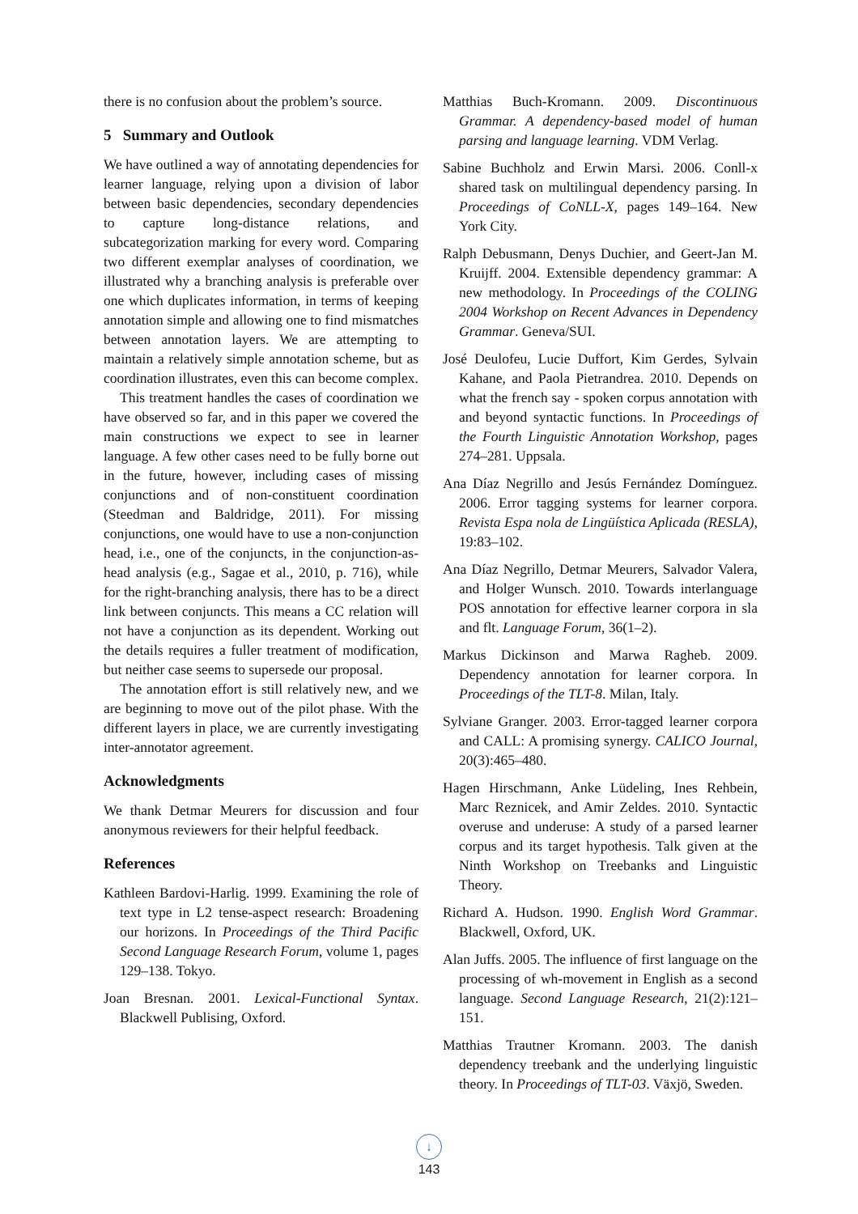there is no confusion about the problem’s source.
5 Summary and Outlook
We have outlined a way of annotating dependencies for learner language, relying upon a division of labor between basic dependencies, secondary dependencies to capture long-distance relations, and subcategorization marking for every word. Comparing two different exemplar analyses of coordination, we illustrated why a branching analysis is preferable over one which duplicates information, in terms of keeping annotation simple and allowing one to find mismatches between annotation layers. We are attempting to maintain a relatively simple annotation scheme, but as coordination illustrates, even this can become complex.
This treatment handles the cases of coordination we have observed so far, and in this paper we covered the main constructions we expect to see in learner language. A few other cases need to be fully borne out in the future, however, including cases of missing conjunctions and of non-constituent coordination (Steedman and Baldridge, 2011). For missing conjunctions, one would have to use a non-conjunction head, i.e., one of the conjuncts, in the conjunction-as-head analysis (e.g., Sagae et al., 2010, p. 716), while for the right-branching analysis, there has to be a direct link between conjuncts. This means a CC relation will not have a conjunction as its dependent. Working out the details requires a fuller treatment of modification, but neither case seems to supersede our proposal.
The annotation effort is still relatively new, and we are beginning to move out of the pilot phase. With the different layers in place, we are currently investigating inter-annotator agreement.
Acknowledgments
We thank Detmar Meurers for discussion and four anonymous reviewers for their helpful feedback.
References
Kathleen Bardovi-Harlig. 1999. Examining the role of text type in L2 tense-aspect research: Broadening our horizons. In Proceedings of the Third Pacific Second Language Research Forum, volume 1, pages 129–138. Tokyo.
Joan Bresnan. 2001. Lexical-Functional Syntax. Blackwell Publising, Oxford.
Matthias Buch-Kromann. 2009. Discontinuous Grammar. A dependency-based model of human parsing and language learning. VDM Verlag.
Sabine Buchholz and Erwin Marsi. 2006. Conll-x shared task on multilingual dependency parsing. In Proceedings of CoNLL-X, pages 149–164. New York City.
Ralph Debusmann, Denys Duchier, and Geert-Jan M. Kruijff. 2004. Extensible dependency grammar: A new methodology. In Proceedings of the COLING 2004 Workshop on Recent Advances in Dependency Grammar. Geneva/SUI.
José Deulofeu, Lucie Duffort, Kim Gerdes, Sylvain Kahane, and Paola Pietrandrea. 2010. Depends on what the french say - spoken corpus annotation with and beyond syntactic functions. In Proceedings of the Fourth Linguistic Annotation Workshop, pages 274–281. Uppsala.
Ana Díaz Negrillo and Jesús Fernández Domínguez. 2006. Error tagging systems for learner corpora. Revista Espa nola de Lingüística Aplicada (RESLA), 19:83–102.
Ana Díaz Negrillo, Detmar Meurers, Salvador Valera, and Holger Wunsch. 2010. Towards interlanguage POS annotation for effective learner corpora in sla and flt. Language Forum, 36(1–2).
Markus Dickinson and Marwa Ragheb. 2009. Dependency annotation for learner corpora. In Proceedings of the TLT-8. Milan, Italy.
Sylviane Granger. 2003. Error-tagged learner corpora and CALL: A promising synergy. CALICO Journal, 20(3):465–480.
Hagen Hirschmann, Anke Lüdeling, Ines Rehbein, Marc Reznicek, and Amir Zeldes. 2010. Syntactic overuse and underuse: A study of a parsed learner corpus and its target hypothesis. Talk given at the Ninth Workshop on Treebanks and Linguistic Theory.
Richard A. Hudson. 1990. English Word Grammar. Blackwell, Oxford, UK.
Alan Juffs. 2005. The influence of first language on the processing of wh-movement in English as a second language. Second Language Research, 21(2):121–151.
Matthias Trautner Kromann. 2003. The danish dependency treebank and the underlying linguistic theory. In Proceedings of TLT-03. Växjö, Sweden.
↓
143